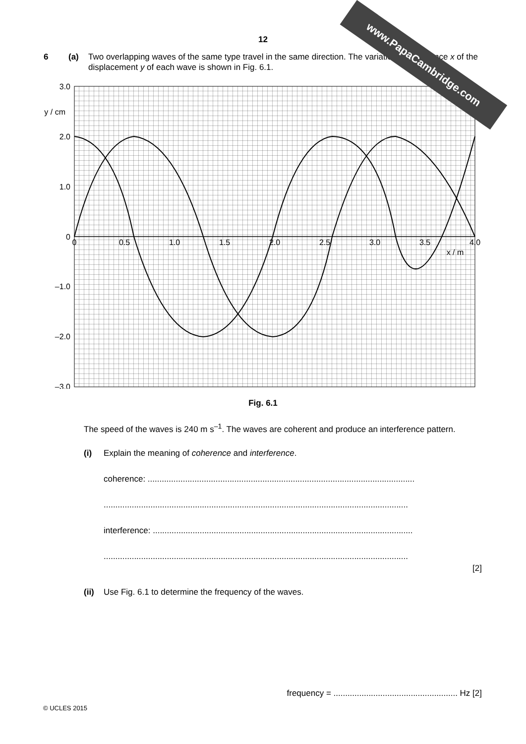www.PapaCambridge.com
12
6 (a) Two overlapping waves of the same type travel in the same direction. The variation with distance x of the displacement y of each wave is shown in Fig. 6.1.
3.0
2.0
1.0
0
–1.0
–2.0
–3.0
y / cm
0
0.5
1.0
1.5
2.0
2.5
3.0
3.5
4.0
x / m
Fig. 6.1
The speed of the waves is 240 m s<sup>–1</sup>. The waves are coherent and produce an interference pattern.
(i) Explain the meaning of coherence and interference.
coherence: ..................................................................................................................
..................................................................................................................................
interference: ...............................................................................................................
..................................................................................................................................
[2]
(ii)
Use Fig. 6.1 to determine the frequency of the waves.
frequency = ..................................................... Hz [2]
© UCLES 2015